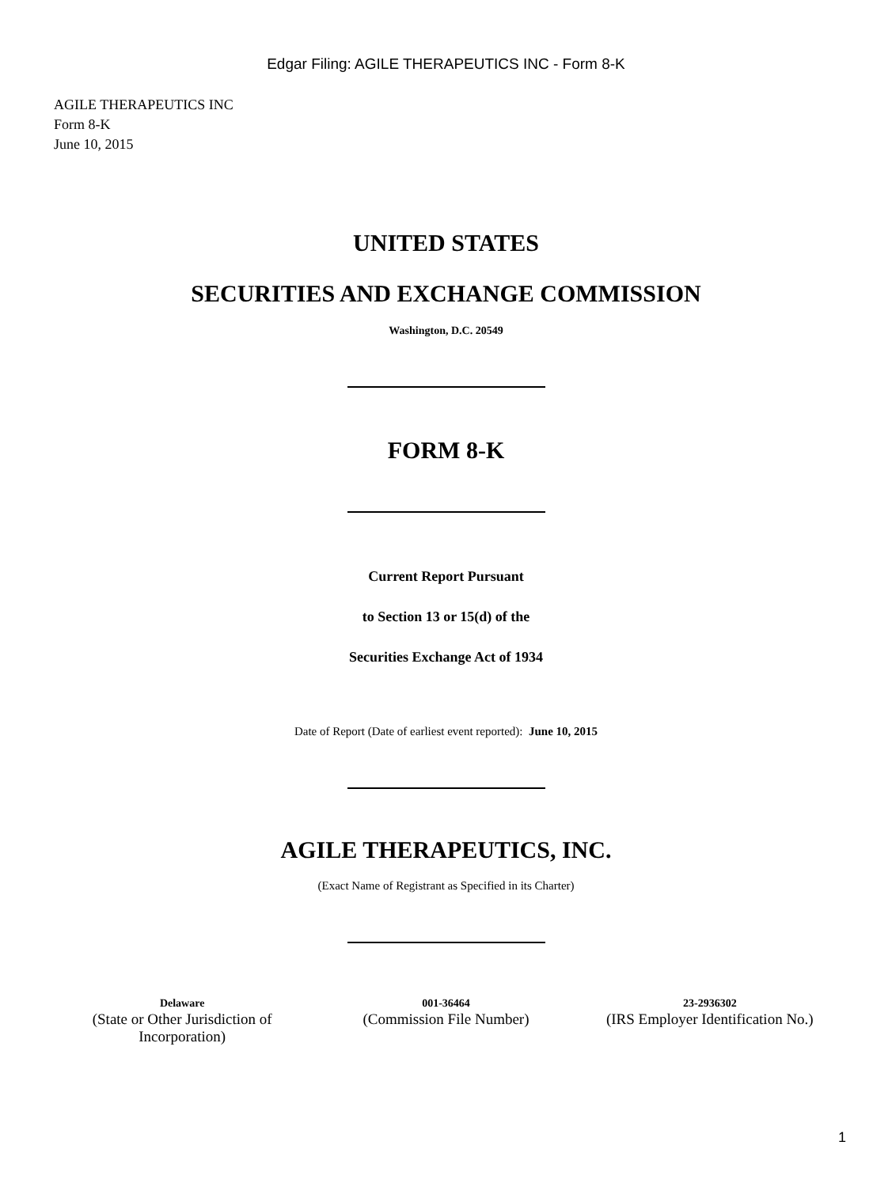Edgar Filing: AGILE THERAPEUTICS INC - Form 8-K
AGILE THERAPEUTICS INC
Form 8-K
June 10, 2015
UNITED STATES
SECURITIES AND EXCHANGE COMMISSION
Washington, D.C. 20549
FORM 8-K
Current Report Pursuant
to Section 13 or 15(d) of the
Securities Exchange Act of 1934
Date of Report (Date of earliest event reported): June 10, 2015
AGILE THERAPEUTICS, INC.
(Exact Name of Registrant as Specified in its Charter)
| Delaware (State or Other Jurisdiction of Incorporation) | 001-36464 (Commission File Number) | 23-2936302 (IRS Employer Identification No.) |
1